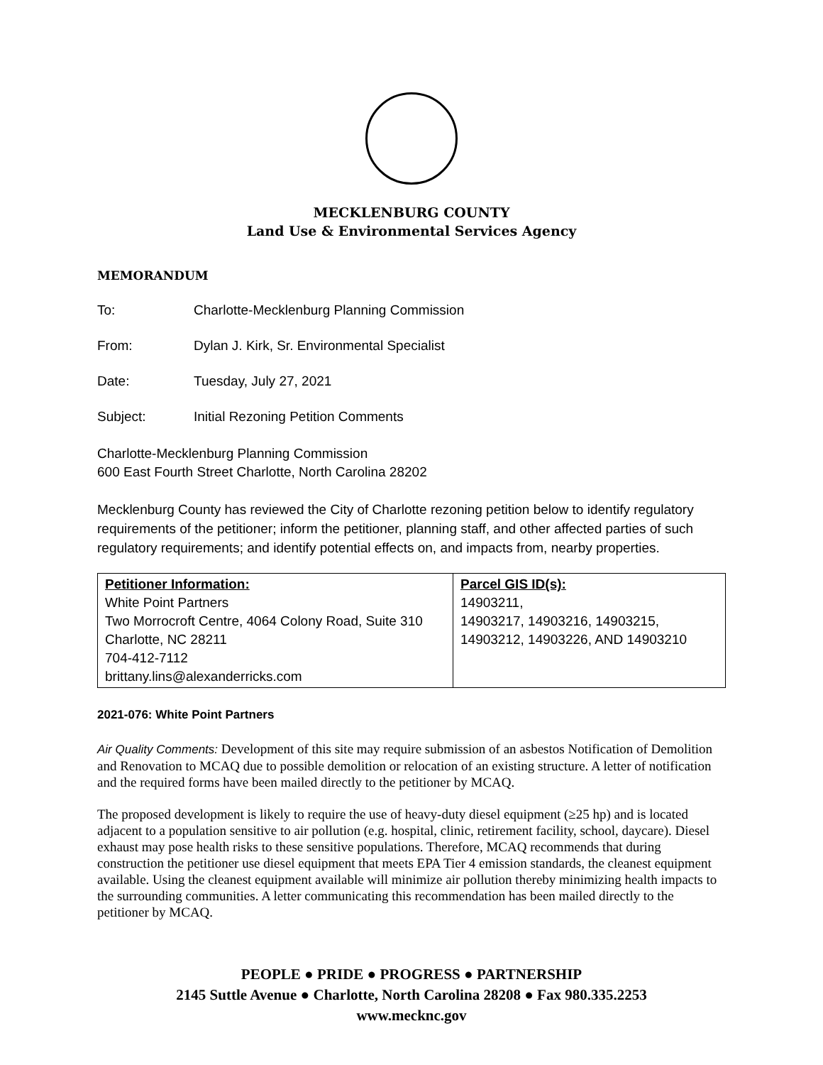MECKLENBURG COUNTY
Land Use & Environmental Services Agency
MEMORANDUM
To: Charlotte-Mecklenburg Planning Commission
From: Dylan J. Kirk, Sr. Environmental Specialist
Date: Tuesday, July 27, 2021
Subject: Initial Rezoning Petition Comments
Charlotte-Mecklenburg Planning Commission
600 East Fourth Street Charlotte, North Carolina 28202
Mecklenburg County has reviewed the City of Charlotte rezoning petition below to identify regulatory requirements of the petitioner; inform the petitioner, planning staff, and other affected parties of such regulatory requirements; and identify potential effects on, and impacts from, nearby properties.
| Petitioner Information: White Point Partners Two Morrocroft Centre, 4064 Colony Road, Suite 310 Charlotte, NC 28211 704-412-7112 brittany.lins@alexanderricks.com | Parcel GIS ID(s): 14903211, 14903217, 14903216, 14903215, 14903212, 14903226, AND 14903210 |
2021-076: White Point Partners
Air Quality Comments: Development of this site may require submission of an asbestos Notification of Demolition and Renovation to MCAQ due to possible demolition or relocation of an existing structure. A letter of notification and the required forms have been mailed directly to the petitioner by MCAQ.
The proposed development is likely to require the use of heavy-duty diesel equipment (≥25 hp) and is located adjacent to a population sensitive to air pollution (e.g. hospital, clinic, retirement facility, school, daycare). Diesel exhaust may pose health risks to these sensitive populations. Therefore, MCAQ recommends that during construction the petitioner use diesel equipment that meets EPA Tier 4 emission standards, the cleanest equipment available. Using the cleanest equipment available will minimize air pollution thereby minimizing health impacts to the surrounding communities. A letter communicating this recommendation has been mailed directly to the petitioner by MCAQ.
PEOPLE ● PRIDE ● PROGRESS ● PARTNERSHIP
2145 Suttle Avenue ● Charlotte, North Carolina 28208 ● Fax 980.335.2253
www.mecknc.gov